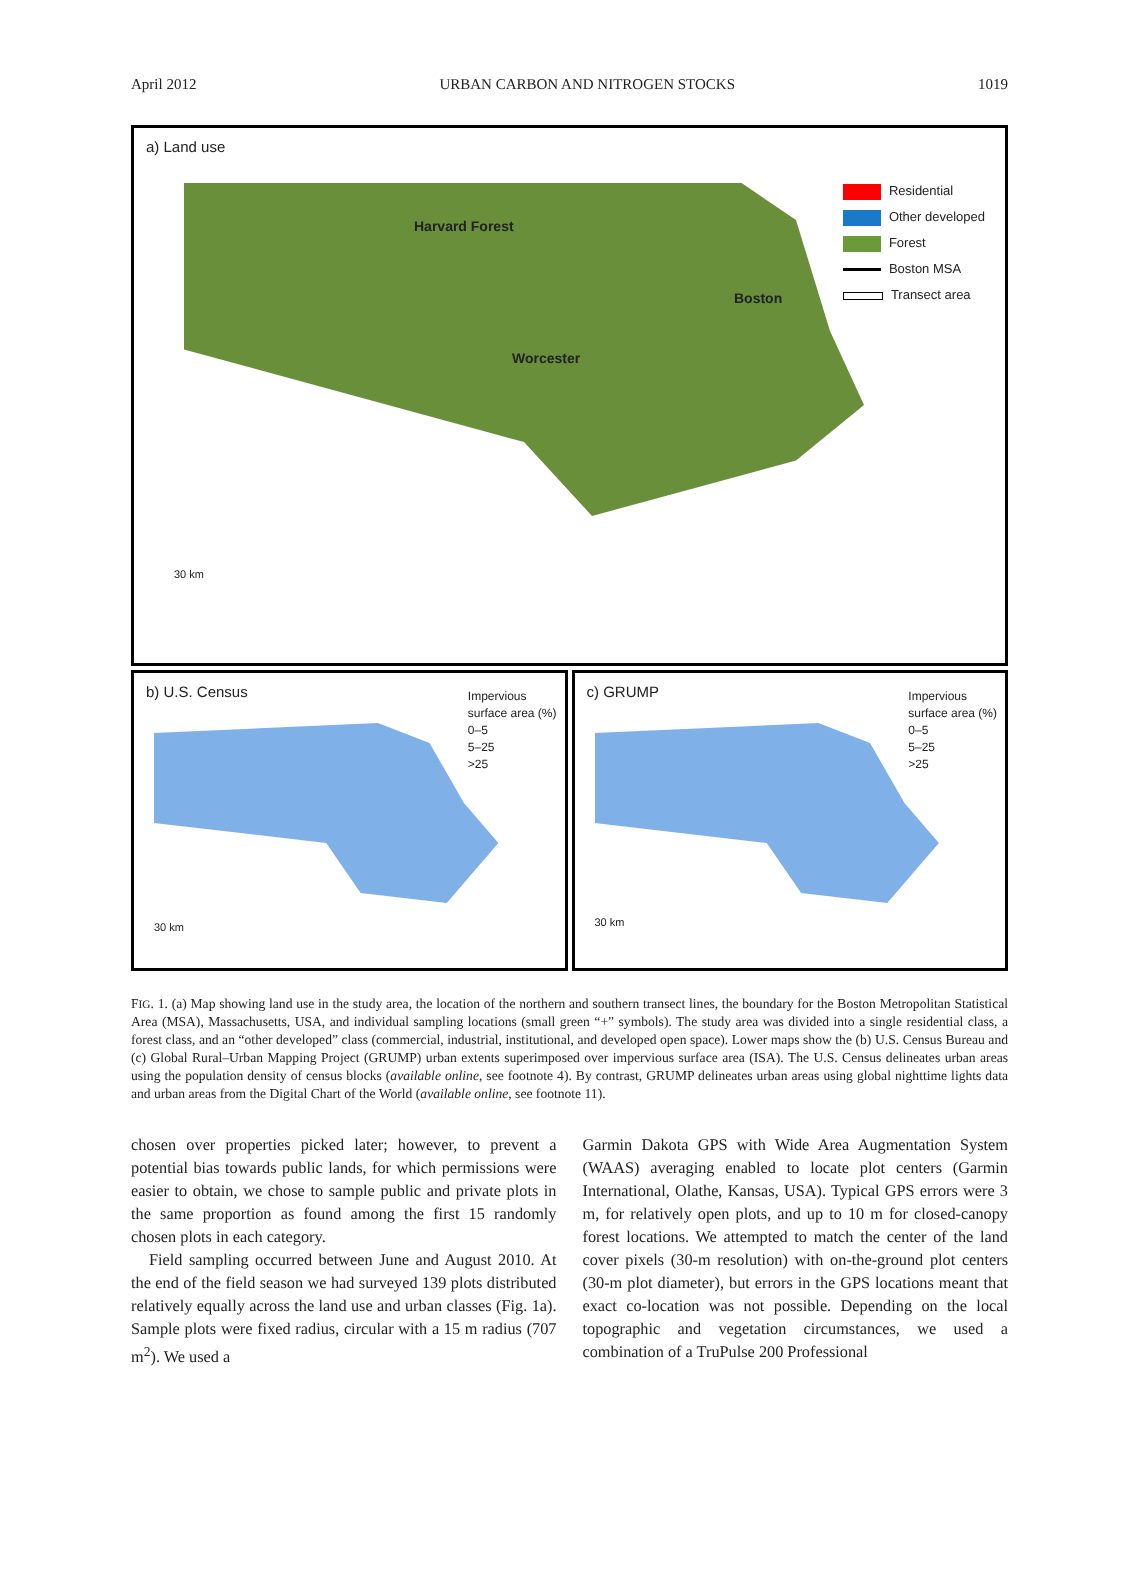April 2012 URBAN CARBON AND NITROGEN STOCKS 1019
a) Land use
Residential
Other developed
Forest
Boston MSA
Transect area
Harvard Forest
Boston
Worcester
30 km
b) U.S. Census
Impervious
surface area (%)
0–5
5–25
>25
30 km
c) GRUMP
Impervious
surface area (%)
0–5
5–25
>25
30 km
FIG. 1. (a) Map showing land use in the study area, the location of the northern and southern transect lines, the boundary for the Boston Metropolitan Statistical Area (MSA), Massachusetts, USA, and individual sampling locations (small green “+” symbols). The study area was divided into a single residential class, a forest class, and an “other developed” class (commercial, industrial, institutional, and developed open space). Lower maps show the (b) U.S. Census Bureau and (c) Global Rural–Urban Mapping Project (GRUMP) urban extents superimposed over impervious surface area (ISA). The U.S. Census delineates urban areas using the population density of census blocks (available online, see footnote 4). By contrast, GRUMP delineates urban areas using global nighttime lights data and urban areas from the Digital Chart of the World (available online, see footnote 11).
chosen over properties picked later; however, to prevent a potential bias towards public lands, for which permissions were easier to obtain, we chose to sample public and private plots in the same proportion as found among the first 15 randomly chosen plots in each category.
Field sampling occurred between June and August 2010. At the end of the field season we had surveyed 139 plots distributed relatively equally across the land use and urban classes (Fig. 1a). Sample plots were fixed radius, circular with a 15 m radius (707 m<sup>2</sup>). We used a
Garmin Dakota GPS with Wide Area Augmentation System (WAAS) averaging enabled to locate plot centers (Garmin International, Olathe, Kansas, USA). Typical GPS errors were 3 m, for relatively open plots, and up to 10 m for closed-canopy forest locations. We attempted to match the center of the land cover pixels (30-m resolution) with on-the-ground plot centers (30-m plot diameter), but errors in the GPS locations meant that exact co-location was not possible. Depending on the local topographic and vegetation circumstances, we used a combination of a TruPulse 200 Professional